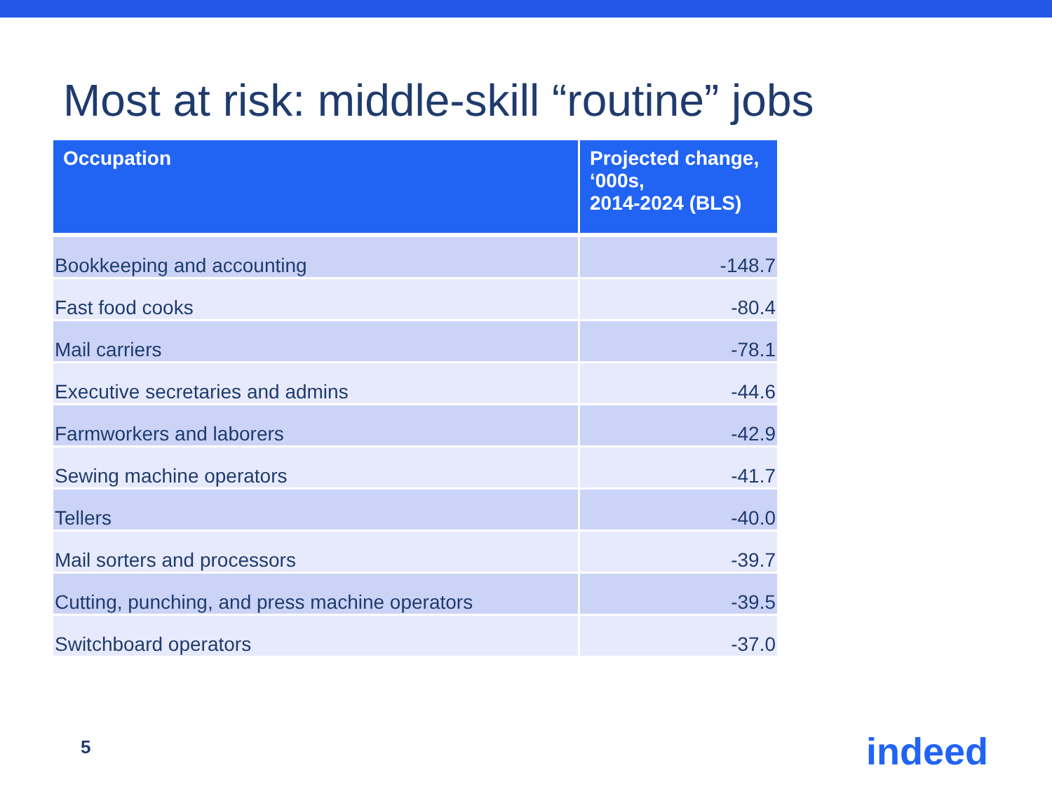Most at risk: middle-skill “routine” jobs
| Occupation | Projected change, ‘000s, 2014-2024 (BLS) |
| --- | --- |
| Bookkeeping and accounting | -148.7 |
| Fast food cooks | -80.4 |
| Mail carriers | -78.1 |
| Executive secretaries and admins | -44.6 |
| Farmworkers and laborers | -42.9 |
| Sewing machine operators | -41.7 |
| Tellers | -40.0 |
| Mail sorters and processors | -39.7 |
| Cutting, punching, and press machine operators | -39.5 |
| Switchboard operators | -37.0 |
5 indeed